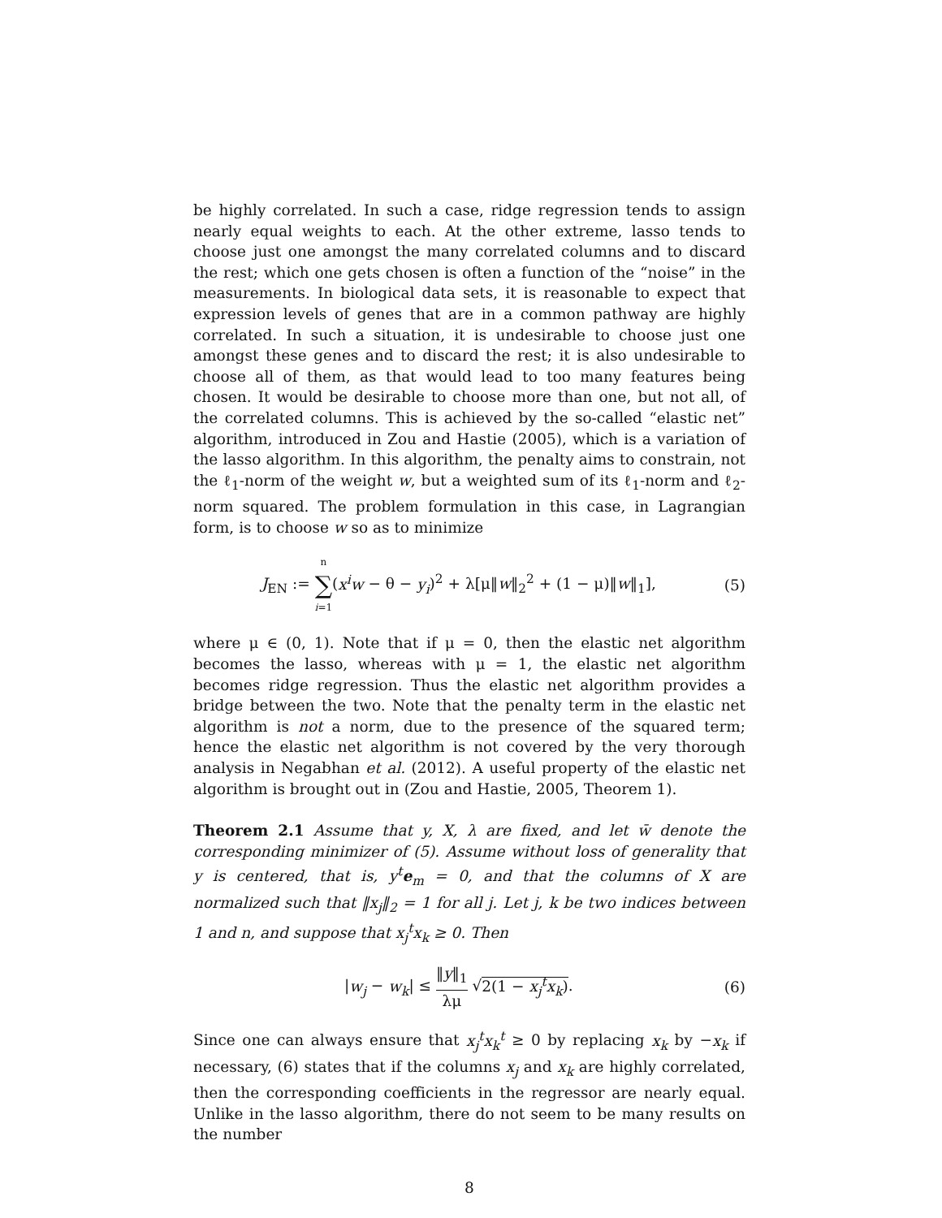be highly correlated. In such a case, ridge regression tends to assign nearly equal weights to each. At the other extreme, lasso tends to choose just one amongst the many correlated columns and to discard the rest; which one gets chosen is often a function of the “noise” in the measurements. In biological data sets, it is reasonable to expect that expression levels of genes that are in a common pathway are highly correlated. In such a situation, it is undesirable to choose just one amongst these genes and to discard the rest; it is also undesirable to choose all of them, as that would lead to too many features being chosen. It would be desirable to choose more than one, but not all, of the correlated columns. This is achieved by the so-called “elastic net” algorithm, introduced in Zou and Hastie (2005), which is a variation of the lasso algorithm. In this algorithm, the penalty aims to constrain, not the ℓ<sub>1</sub>-norm of the weight w, but a weighted sum of its ℓ<sub>1</sub>-norm and ℓ<sub>2</sub>-norm squared. The problem formulation in this case, in Lagrangian form, is to choose w so as to minimize
J<sub>EN</sub> := n ∑ i=1(x<sup>i</sup>w − θ − y<sub>i</sub>)<sup>2</sup> + λ[μ‖w‖<sub>2</sub><sup>2</sup> + (1 − μ)‖w‖<sub>1</sub>], (5)
where μ ∈ (0, 1). Note that if μ = 0, then the elastic net algorithm becomes the lasso, whereas with μ = 1, the elastic net algorithm becomes ridge regression. Thus the elastic net algorithm provides a bridge between the two. Note that the penalty term in the elastic net algorithm is not a norm, due to the presence of the squared term; hence the elastic net algorithm is not covered by the very thorough analysis in Negabhan et al. (2012). A useful property of the elastic net algorithm is brought out in (Zou and Hastie, 2005, Theorem 1).
Theorem 2.1 Assume that y, X, λ are fixed, and let w̄ denote the corresponding minimizer of (5). Assume without loss of generality that y is centered, that is, y<sup>t</sup>e<sub>m</sub> = 0, and that the columns of X are normalized such that ‖x<sub>j</sub>‖<sub>2</sub> = 1 for all j. Let j, k be two indices between 1 and n, and suppose that x<sub>j</sub><sup>t</sup>x<sub>k</sub> ≥ 0. Then
|w<sub>j</sub> − w<sub>k</sub>| ≤ ‖y‖<sub>1</sub> λμ √2(1 − x<sub>j</sub><sup>t</sup>x<sub>k</sub>). (6)
Since one can always ensure that x<sub>j</sub><sup>t</sup>x<sub>k</sub><sup>t</sup> ≥ 0 by replacing x<sub>k</sub> by −x<sub>k</sub> if necessary, (6) states that if the columns x<sub>j</sub> and x<sub>k</sub> are highly correlated, then the corresponding coefficients in the regressor are nearly equal. Unlike in the lasso algorithm, there do not seem to be many results on the number
8